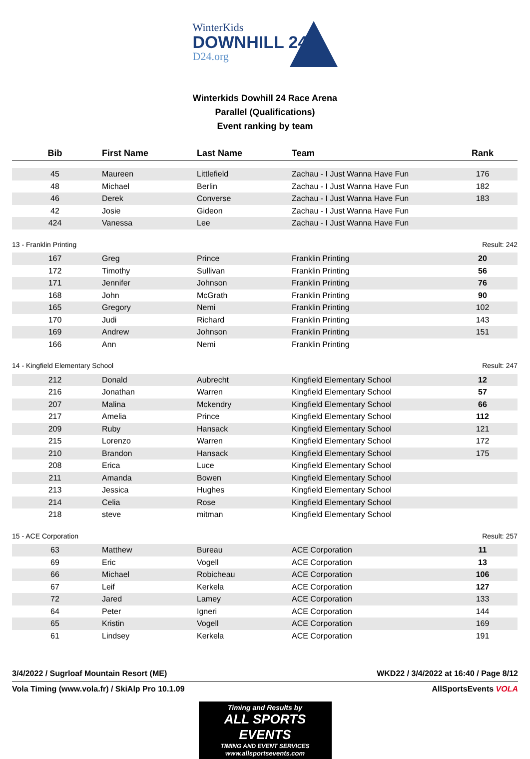WinterKids
DOWNHILL 24
D24.org
Winterkids Dowhill 24 Race Arena
Parallel (Qualifications)
Event ranking by team
| Bib | First Name | Last Name | Team | Rank |
| --- | --- | --- | --- | --- |
| 45 | Maureen | Littlefield | Zachau - I Just Wanna Have Fun | 176 |
| 48 | Michael | Berlin | Zachau - I Just Wanna Have Fun | 182 |
| 46 | Derek | Converse | Zachau - I Just Wanna Have Fun | 183 |
| 42 | Josie | Gideon | Zachau - I Just Wanna Have Fun | |
| 424 | Vanessa | Lee | Zachau - I Just Wanna Have Fun | |
| 13 - Franklin Printing | | | | Result: 242 |
| 167 | Greg | Prince | Franklin Printing | 20 |
| 172 | Timothy | Sullivan | Franklin Printing | 56 |
| 171 | Jennifer | Johnson | Franklin Printing | 76 |
| 168 | John | McGrath | Franklin Printing | 90 |
| 165 | Gregory | Nemi | Franklin Printing | 102 |
| 170 | Judi | Richard | Franklin Printing | 143 |
| 169 | Andrew | Johnson | Franklin Printing | 151 |
| 166 | Ann | Nemi | Franklin Printing | |
| 14 - Kingfield Elementary School | | | | Result: 247 |
| 212 | Donald | Aubrecht | Kingfield Elementary School | 12 |
| 216 | Jonathan | Warren | Kingfield Elementary School | 57 |
| 207 | Malina | Mckendry | Kingfield Elementary School | 66 |
| 217 | Amelia | Prince | Kingfield Elementary School | 112 |
| 209 | Ruby | Hansack | Kingfield Elementary School | 121 |
| 215 | Lorenzo | Warren | Kingfield Elementary School | 172 |
| 210 | Brandon | Hansack | Kingfield Elementary School | 175 |
| 208 | Erica | Luce | Kingfield Elementary School | |
| 211 | Amanda | Bowen | Kingfield Elementary School | |
| 213 | Jessica | Hughes | Kingfield Elementary School | |
| 214 | Celia | Rose | Kingfield Elementary School | |
| 218 | steve | mitman | Kingfield Elementary School | |
| 15 - ACE Corporation | | | | Result: 257 |
| 63 | Matthew | Bureau | ACE Corporation | 11 |
| 69 | Eric | Vogell | ACE Corporation | 13 |
| 66 | Michael | Robicheau | ACE Corporation | 106 |
| 67 | Leif | Kerkela | ACE Corporation | 127 |
| 72 | Jared | Lamey | ACE Corporation | 133 |
| 64 | Peter | Igneri | ACE Corporation | 144 |
| 65 | Kristin | Vogell | ACE Corporation | 169 |
| 61 | Lindsey | Kerkela | ACE Corporation | 191 |
3/4/2022 / Sugrloaf Mountain Resort (ME) WKD22 / 3/4/2022 at 16:40 / Page 8/12
Vola Timing (www.vola.fr) / SkiAlp Pro 10.1.09 AllSportsEvents VOLA
Timing and Results by
ALL SPORTS EVENTS
TIMING AND EVENT SERVICES
www.allsportsevents.com